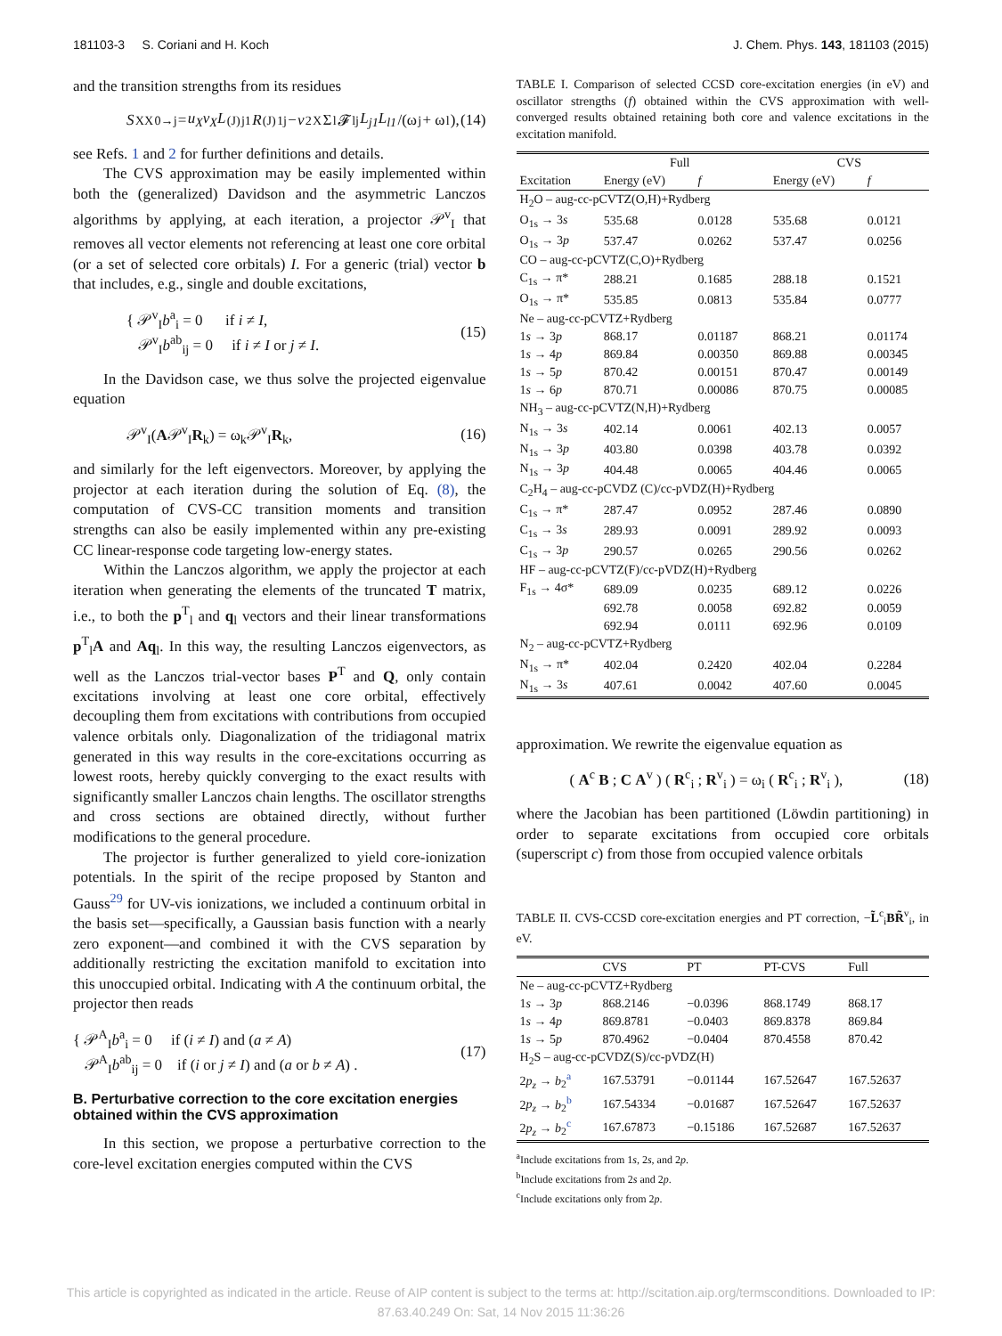181103-3 S. Coriani and H. Koch J. Chem. Phys. 143, 181103 (2015)
and the transition strengths from its residues
S<sup>XX</sup><sub>0→j</sub> = u<sub>X</sub>v<sub>X</sub>L<sup>(J)</sup><sub>j1</sub> R<sup>(J)</sup><sub>1j</sub> − v<sup>2</sup><sub>X</sub> Σ<sub>l</sub> 𝓕<sub>lj</sub> L<sub>j1</sub>L<sub>l1</sub> /(ω<sub>j</sub> + ω<sub>l</sub>), (14)
see Refs. 1 and 2 for further definitions and details.
The CVS approximation may be easily implemented within both the (generalized) Davidson and the asymmetric Lanczos algorithms by applying, at each iteration, a projector 𝒫<sup>v</sup><sub>I</sub> that removes all vector elements not referencing at least one core orbital (or a set of selected core orbitals) I. For a generic (trial) vector b that includes, e.g., single and double excitations,
{ 𝒫<sup>v</sup><sub>I</sub>b<sup>a</sup><sub>i</sub> = 0 if i ≠ I,
𝒫<sup>v</sup><sub>I</sub>b<sup>ab</sup><sub>ij</sub> = 0 if i ≠ I or j ≠ I. (15)
In the Davidson case, we thus solve the projected eigenvalue equation
𝒫<sup>v</sup><sub>I</sub>(A𝒫<sup>v</sup><sub>I</sub>R<sub>k</sub>) = ω<sub>k</sub>𝒫<sup>v</sup><sub>I</sub>R<sub>k</sub>, (16)
and similarly for the left eigenvectors. Moreover, by applying the projector at each iteration during the solution of Eq. (8), the computation of CVS-CC transition moments and transition strengths can also be easily implemented within any pre-existing CC linear-response code targeting low-energy states.
Within the Lanczos algorithm, we apply the projector at each iteration when generating the elements of the truncated T matrix, i.e., to both the p<sup>T</sup><sub>l</sub> and q<sub>l</sub> vectors and their linear transformations p<sup>T</sup><sub>l</sub>A and Aq<sub>l</sub>. In this way, the resulting Lanczos eigenvectors, as well as the Lanczos trial-vector bases P<sup>T</sup> and Q, only contain excitations involving at least one core orbital, effectively decoupling them from excitations with contributions from occupied valence orbitals only. Diagonalization of the tridiagonal matrix generated in this way results in the core-excitations occurring as lowest roots, hereby quickly converging to the exact results with significantly smaller Lanczos chain lengths. The oscillator strengths and cross sections are obtained directly, without further modifications to the general procedure.
The projector is further generalized to yield core-ionization potentials. In the spirit of the recipe proposed by Stanton and Gauss<sup>29</sup> for UV-vis ionizations, we included a continuum orbital in the basis set—specifically, a Gaussian basis function with a nearly zero exponent—and combined it with the CVS separation by additionally restricting the excitation manifold to excitation into this unoccupied orbital. Indicating with A the continuum orbital, the projector then reads
{ 𝒫<sup>A</sup><sub>I</sub>b<sup>a</sup><sub>i</sub> = 0 if (i ≠ I) and (a ≠ A)
𝒫<sup>A</sup><sub>I</sub>b<sup>ab</sup><sub>ij</sub> = 0 if (i or j ≠ I) and (a or b ≠ A) . (17)
B. Perturbative correction to the core excitation energies obtained within the CVS approximation
In this section, we propose a perturbative correction to the core-level excitation energies computed within the CVS
TABLE I. Comparison of selected CCSD core-excitation energies (in eV) and oscillator strengths (f) obtained within the CVS approximation with well-converged results obtained retaining both core and valence excitations in the excitation manifold.
| | Full | | | CVS | |
| --- | --- | --- | --- | --- | --- |
| Excitation | Energy (eV) | f | | Energy (eV) | f |
| H<sub>2</sub>O – aug-cc-pCVTZ(O,H)+Rydberg | | | | | |
| O<sub>1s</sub> → 3 s | 535.68 | 0.0128 | | 535.68 | 0.0121 |
| O<sub>1s</sub> → 3 p | 537.47 | 0.0262 | | 537.47 | 0.0256 |
| CO – aug-cc-pCVTZ(C,O)+Rydberg | | | | | |
| C<sub>1s</sub> → π* | 288.21 | 0.1685 | | 288.18 | 0.1521 |
| O<sub>1s</sub> → π* | 535.85 | 0.0813 | | 535.84 | 0.0777 |
| Ne – aug-cc-pCVTZ+Rydberg | | | | | |
| 1 s → 3 p | 868.17 | 0.01187 | | 868.21 | 0.01174 |
| 1 s → 4 p | 869.84 | 0.00350 | | 869.88 | 0.00345 |
| 1 s → 5 p | 870.42 | 0.00151 | | 870.47 | 0.00149 |
| 1 s → 6 p | 870.71 | 0.00086 | | 870.75 | 0.00085 |
| NH<sub>3</sub> – aug-cc-pCVTZ(N,H)+Rydberg | | | | | |
| N<sub>1s</sub> → 3 s | 402.14 | 0.0061 | | 402.13 | 0.0057 |
| N<sub>1s</sub> → 3 p | 403.80 | 0.0398 | | 403.78 | 0.0392 |
| N<sub>1s</sub> → 3 p | 404.48 | 0.0065 | | 404.46 | 0.0065 |
| C<sub>2</sub>H<sub>4</sub> – aug-cc-pCVDZ (C)/cc-pVDZ(H)+Rydberg | | | | | |
| C<sub>1s</sub> → π* | 287.47 | 0.0952 | | 287.46 | 0.0890 |
| C<sub>1s</sub> → 3 s | 289.93 | 0.0091 | | 289.92 | 0.0093 |
| C<sub>1s</sub> → 3 p | 290.57 | 0.0265 | | 290.56 | 0.0262 |
| HF – aug-cc-pCVTZ(F)/cc-pVDZ(H)+Rydberg | | | | | |
| F<sub>1s</sub> → 4σ* | 689.09 | 0.0235 | | 689.12 | 0.0226 |
| | 692.78 | 0.0058 | | 692.82 | 0.0059 |
| | 692.94 | 0.0111 | | 692.96 | 0.0109 |
| N<sub>2</sub> – aug-cc-pCVTZ+Rydberg | | | | | |
| N<sub>1s</sub> → π* | 402.04 | 0.2420 | | 402.04 | 0.2284 |
| N<sub>1s</sub> → 3 s | 407.61 | 0.0042 | | 407.60 | 0.0045 |
approximation. We rewrite the eigenvalue equation as
( A<sup>c</sup> B ; C A<sup>v</sup> ) ( R<sup>c</sup><sub>i</sub> ; R<sup>v</sup><sub>i</sub> ) = ω<sub>i</sub> ( R<sup>c</sup><sub>i</sub> ; R<sup>v</sup><sub>i</sub> ), (18)
where the Jacobian has been partitioned (Löwdin partitioning) in order to separate excitations from occupied core orbitals (superscript c) from those from occupied valence orbitals
TABLE II. CVS-CCSD core-excitation energies and PT correction, −L̃<sup>c</sup><sub>i</sub>BR̃<sup>v</sup><sub>i</sub>, in eV.
| | CVS | PT | PT-CVS | Full |
| --- | --- | --- | --- | --- |
| Ne – aug-cc-pCVTZ+Rydberg | | | | |
| 1 s → 3 p | 868.2146 | −0.0396 | 868.1749 | 868.17 |
| 1 s → 4 p | 869.8781 | −0.0403 | 869.8378 | 869.84 |
| 1 s → 5 p | 870.4962 | −0.0404 | 870.4558 | 870.42 |
| H<sub>2</sub>S – aug-cc-pCVDZ(S)/cc-pVDZ(H) | | | | |
| 2 p<sub>z</sub> → b<sub>2</sub><sup>a</sup> | 167.53791 | −0.01144 | 167.52647 | 167.52637 |
| 2 p<sub>z</sub> → b<sub>2</sub><sup>b</sup> | 167.54334 | −0.01687 | 167.52647 | 167.52637 |
| 2 p<sub>z</sub> → b<sub>2</sub><sup>c</sup> | 167.67873 | −0.15186 | 167.52687 | 167.52637 |
<sup>a</sup> Include excitations from 1s, 2s, and 2p.
<sup>b</sup> Include excitations from 2s and 2p.
<sup>c</sup> Include excitations only from 2p.
This article is copyrighted as indicated in the article. Reuse of AIP content is subject to the terms at: http://scitation.aip.org/termsconditions. Downloaded to IP:
87.63.40.249 On: Sat, 14 Nov 2015 11:36:26